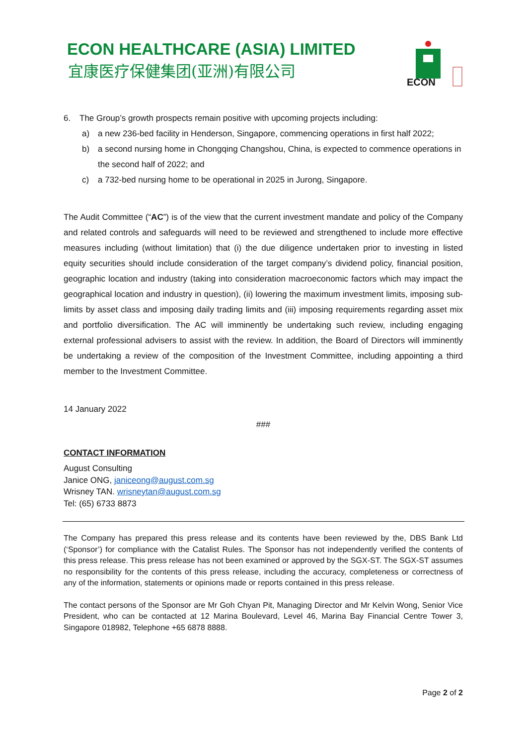ECON HEALTHCARE (ASIA) LIMITED
宜康医疗保健集团(亚洲)有限公司
ECON
6. The Group’s growth prospects remain positive with upcoming projects including:
a) a new 236-bed facility in Henderson, Singapore, commencing operations in first half 2022;
b) a second nursing home in Chongqing Changshou, China, is expected to commence operations in the second half of 2022; and
c) a 732-bed nursing home to be operational in 2025 in Jurong, Singapore.
The Audit Committee (“AC”) is of the view that the current investment mandate and policy of the Company and related controls and safeguards will need to be reviewed and strengthened to include more effective measures including (without limitation) that (i) the due diligence undertaken prior to investing in listed equity securities should include consideration of the target company’s dividend policy, financial position, geographic location and industry (taking into consideration macroeconomic factors which may impact the geographical location and industry in question), (ii) lowering the maximum investment limits, imposing sub-limits by asset class and imposing daily trading limits and (iii) imposing requirements regarding asset mix and portfolio diversification. The AC will imminently be undertaking such review, including engaging external professional advisers to assist with the review. In addition, the Board of Directors will imminently be undertaking a review of the composition of the Investment Committee, including appointing a third member to the Investment Committee.
14 January 2022
###
CONTACT INFORMATION
August Consulting
Janice ONG, janiceong@august.com.sg
Wrisney TAN. wrisneytan@august.com.sg
Tel: (65) 6733 8873
The Company has prepared this press release and its contents have been reviewed by the, DBS Bank Ltd (‘Sponsor’) for compliance with the Catalist Rules. The Sponsor has not independently verified the contents of this press release. This press release has not been examined or approved by the SGX-ST. The SGX-ST assumes no responsibility for the contents of this press release, including the accuracy, completeness or correctness of any of the information, statements or opinions made or reports contained in this press release.
The contact persons of the Sponsor are Mr Goh Chyan Pit, Managing Director and Mr Kelvin Wong, Senior Vice President, who can be contacted at 12 Marina Boulevard, Level 46, Marina Bay Financial Centre Tower 3, Singapore 018982, Telephone +65 6878 8888.
Page 2 of 2